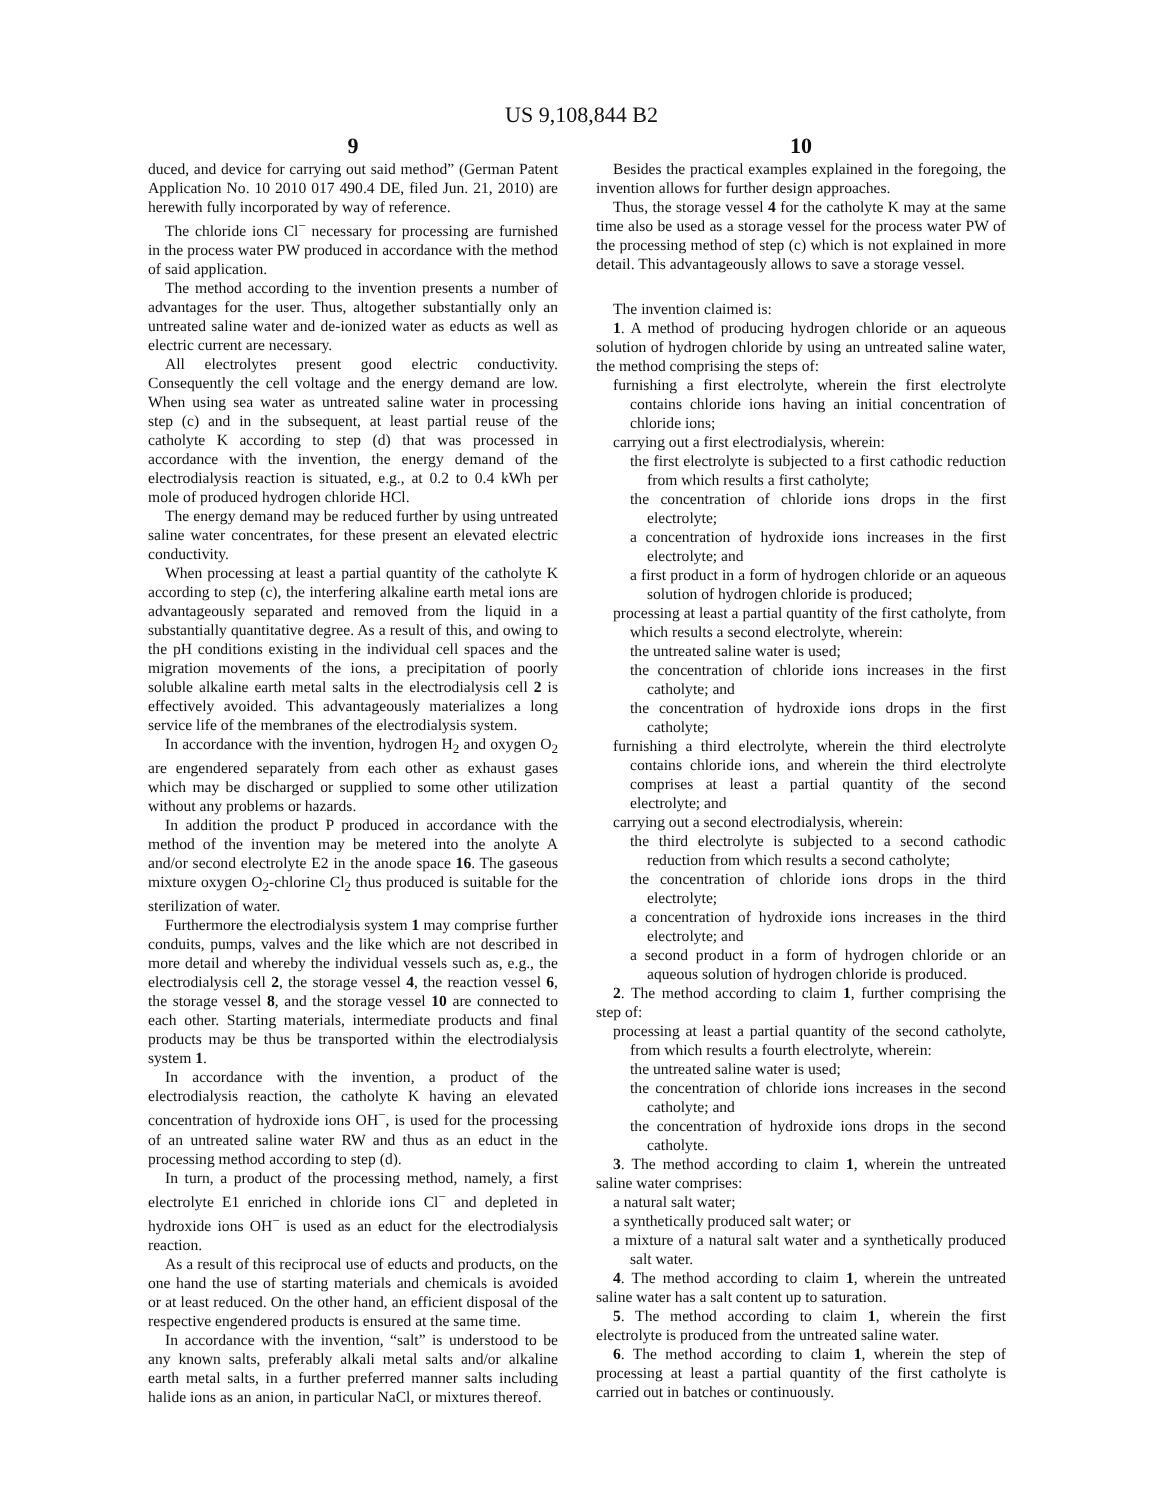US 9,108,844 B2
9
duced, and device for carrying out said method” (German Patent Application No. 10 2010 017 490.4 DE, filed Jun. 21, 2010) are herewith fully incorporated by way of reference.
The chloride ions Cl<sup>−</sup> necessary for processing are furnished in the process water PW produced in accordance with the method of said application.
The method according to the invention presents a number of advantages for the user. Thus, altogether substantially only an untreated saline water and de-ionized water as educts as well as electric current are necessary.
All electrolytes present good electric conductivity. Consequently the cell voltage and the energy demand are low. When using sea water as untreated saline water in processing step (c) and in the subsequent, at least partial reuse of the catholyte K according to step (d) that was processed in accordance with the invention, the energy demand of the electrodialysis reaction is situated, e.g., at 0.2 to 0.4 kWh per mole of produced hydrogen chloride HCl.
The energy demand may be reduced further by using untreated saline water concentrates, for these present an elevated electric conductivity.
When processing at least a partial quantity of the catholyte K according to step (c), the interfering alkaline earth metal ions are advantageously separated and removed from the liquid in a substantially quantitative degree. As a result of this, and owing to the pH conditions existing in the individual cell spaces and the migration movements of the ions, a precipitation of poorly soluble alkaline earth metal salts in the electrodialysis cell 2 is effectively avoided. This advantageously materializes a long service life of the membranes of the electrodialysis system.
In accordance with the invention, hydrogen H<sub>2</sub> and oxygen O<sub>2</sub> are engendered separately from each other as exhaust gases which may be discharged or supplied to some other utilization without any problems or hazards.
In addition the product P produced in accordance with the method of the invention may be metered into the anolyte A and/or second electrolyte E2 in the anode space 16. The gaseous mixture oxygen O<sub>2</sub>-chlorine Cl<sub>2</sub> thus produced is suitable for the sterilization of water.
Furthermore the electrodialysis system 1 may comprise further conduits, pumps, valves and the like which are not described in more detail and whereby the individual vessels such as, e.g., the electrodialysis cell 2, the storage vessel 4, the reaction vessel 6, the storage vessel 8, and the storage vessel 10 are connected to each other. Starting materials, intermediate products and final products may be thus be transported within the electrodialysis system 1.
In accordance with the invention, a product of the electrodialysis reaction, the catholyte K having an elevated concentration of hydroxide ions OH<sup>−</sup>, is used for the processing of an untreated saline water RW and thus as an educt in the processing method according to step (d).
In turn, a product of the processing method, namely, a first electrolyte E1 enriched in chloride ions Cl<sup>−</sup> and depleted in hydroxide ions OH<sup>−</sup> is used as an educt for the electrodialysis reaction.
As a result of this reciprocal use of educts and products, on the one hand the use of starting materials and chemicals is avoided or at least reduced. On the other hand, an efficient disposal of the respective engendered products is ensured at the same time.
In accordance with the invention, “salt” is understood to be any known salts, preferably alkali metal salts and/or alkaline earth metal salts, in a further preferred manner salts including halide ions as an anion, in particular NaCl, or mixtures thereof.
10
Besides the practical examples explained in the foregoing, the invention allows for further design approaches.
Thus, the storage vessel 4 for the catholyte K may at the same time also be used as a storage vessel for the process water PW of the processing method of step (c) which is not explained in more detail. This advantageously allows to save a storage vessel.
The invention claimed is:
1. A method of producing hydrogen chloride or an aqueous solution of hydrogen chloride by using an untreated saline water, the method comprising the steps of:
furnishing a first electrolyte, wherein the first electrolyte contains chloride ions having an initial concentration of chloride ions;
carrying out a first electrodialysis, wherein:
the first electrolyte is subjected to a first cathodic reduction from which results a first catholyte;
the concentration of chloride ions drops in the first electrolyte;
a concentration of hydroxide ions increases in the first electrolyte; and
a first product in a form of hydrogen chloride or an aqueous solution of hydrogen chloride is produced;
processing at least a partial quantity of the first catholyte, from which results a second electrolyte, wherein:
the untreated saline water is used;
the concentration of chloride ions increases in the first catholyte; and
the concentration of hydroxide ions drops in the first catholyte;
furnishing a third electrolyte, wherein the third electrolyte contains chloride ions, and wherein the third electrolyte comprises at least a partial quantity of the second electrolyte; and
carrying out a second electrodialysis, wherein:
the third electrolyte is subjected to a second cathodic reduction from which results a second catholyte;
the concentration of chloride ions drops in the third electrolyte;
a concentration of hydroxide ions increases in the third electrolyte; and
a second product in a form of hydrogen chloride or an aqueous solution of hydrogen chloride is produced.
2. The method according to claim 1, further comprising the step of:
processing at least a partial quantity of the second catholyte, from which results a fourth electrolyte, wherein:
the untreated saline water is used;
the concentration of chloride ions increases in the second catholyte; and
the concentration of hydroxide ions drops in the second catholyte.
3. The method according to claim 1, wherein the untreated saline water comprises:
a natural salt water;
a synthetically produced salt water; or
a mixture of a natural salt water and a synthetically produced salt water.
4. The method according to claim 1, wherein the untreated saline water has a salt content up to saturation.
5. The method according to claim 1, wherein the first electrolyte is produced from the untreated saline water.
6. The method according to claim 1, wherein the step of processing at least a partial quantity of the first catholyte is carried out in batches or continuously.